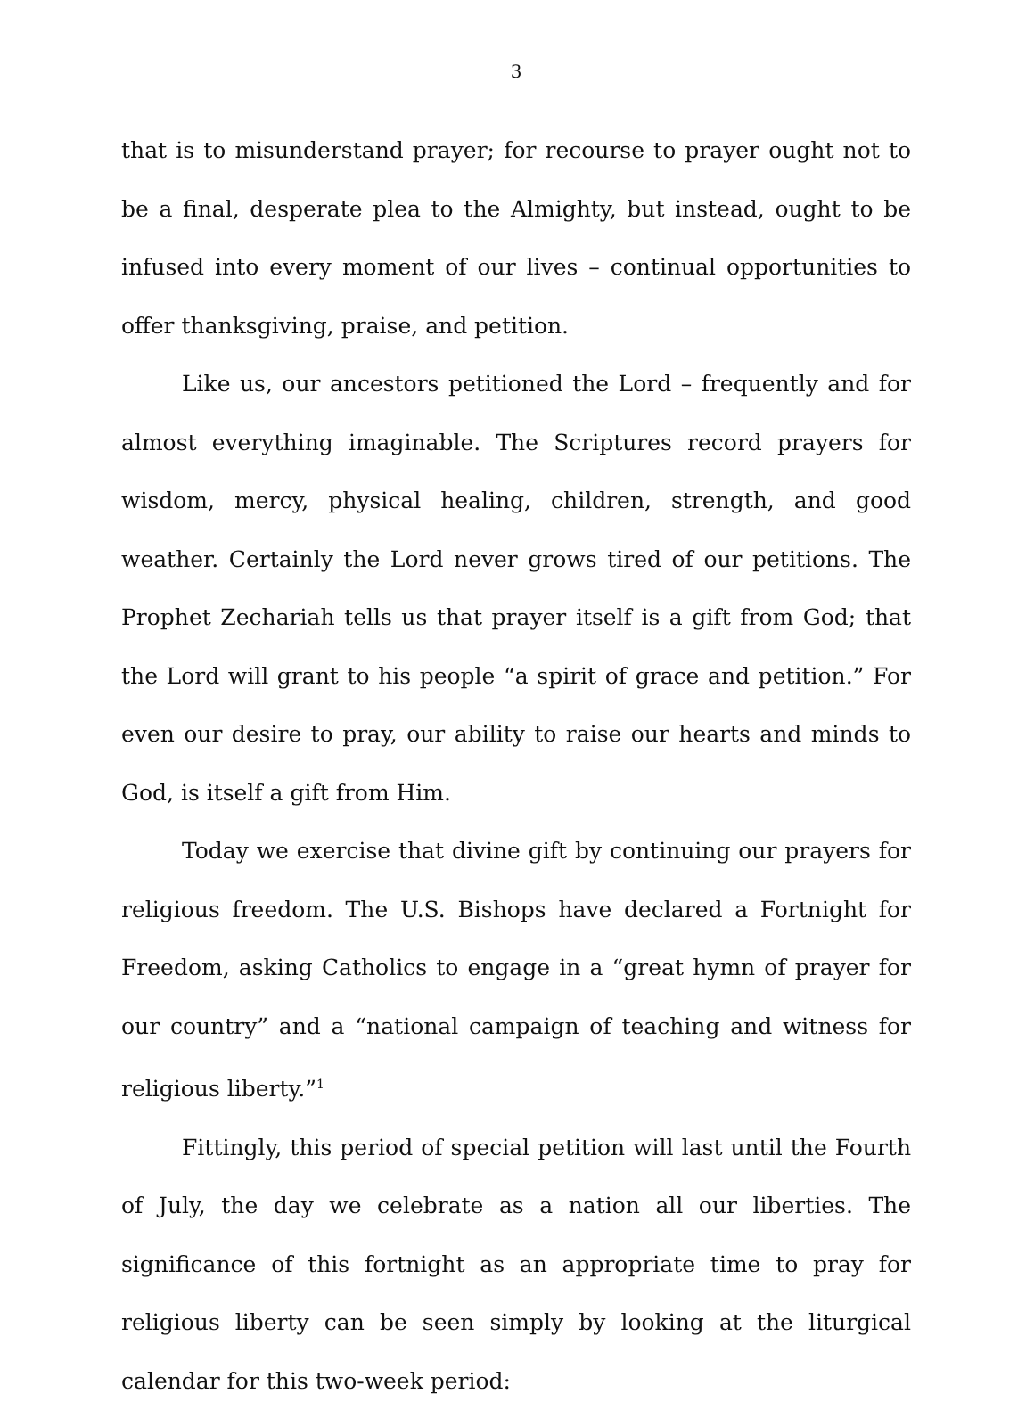3
that is to misunderstand prayer; for recourse to prayer ought not to be a final, desperate plea to the Almighty, but instead, ought to be infused into every moment of our lives – continual opportunities to offer thanksgiving, praise, and petition.
Like us, our ancestors petitioned the Lord – frequently and for almost everything imaginable. The Scriptures record prayers for wisdom, mercy, physical healing, children, strength, and good weather. Certainly the Lord never grows tired of our petitions. The Prophet Zechariah tells us that prayer itself is a gift from God; that the Lord will grant to his people “a spirit of grace and petition.” For even our desire to pray, our ability to raise our hearts and minds to God, is itself a gift from Him.
Today we exercise that divine gift by continuing our prayers for religious freedom. The U.S. Bishops have declared a Fortnight for Freedom, asking Catholics to engage in a “great hymn of prayer for our country” and a “national campaign of teaching and witness for religious liberty.”<sup>1</sup>
Fittingly, this period of special petition will last until the Fourth of July, the day we celebrate as a nation all our liberties. The significance of this fortnight as an appropriate time to pray for religious liberty can be seen simply by looking at the liturgical calendar for this two-week period: